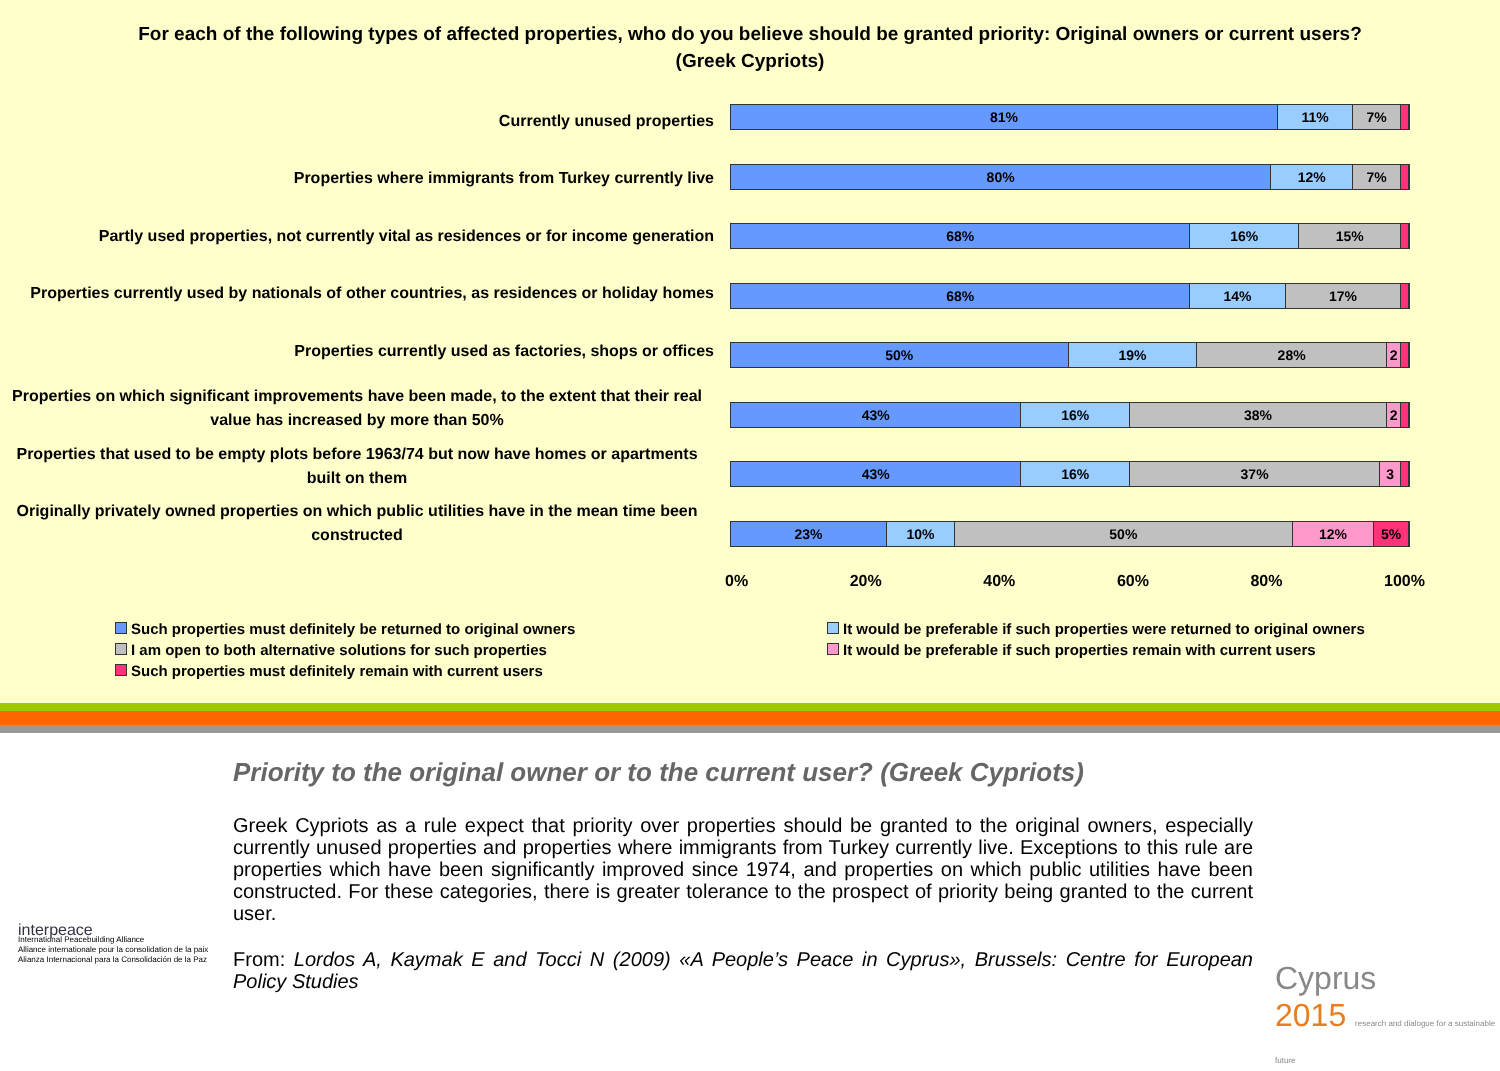For each of the following types of affected properties, who do you believe should be granted priority: Original owners or current users?
(Greek Cypriots)
Currently unused properties
Properties where immigrants from Turkey currently live
Partly used properties, not currently vital as residences or for income generation
Properties currently used by nationals of other countries, as residences or holiday homes
Properties currently used as factories, shops or offices
Properties on which significant improvements have been made, to the extent that their real value has increased by more than 50%
Properties that used to be empty plots before 1963/74 but now have homes or apartments built on them
Originally privately owned properties on which public utilities have in the mean time been constructed
81% 11% 7%
80% 12% 7%
68% 16% 15%
68% 14% 17%
50% 19% 28% 2
43% 16% 38% 2
43% 16% 37% 3
23% 10% 50% 12% 5%
0% 20% 40% 60% 80% 100%
Such properties must definitely be returned to original owners
It would be preferable if such properties were returned to original owners
I am open to both alternative solutions for such properties
It would be preferable if such properties remain with current users
Such properties must definitely remain with current users
Priority to the original owner or to the current user? (Greek Cypriots)
Greek Cypriots as a rule expect that priority over properties should be granted to the original owners, especially currently unused properties and properties where immigrants from Turkey currently live. Exceptions to this rule are properties which have been significantly improved since 1974, and properties on which public utilities have been constructed. For these categories, there is greater tolerance to the prospect of priority being granted to the current user.
From: Lordos A, Kaymak E and Tocci N (2009) «A People’s Peace in Cyprus», Brussels: Centre for European Policy Studies
interpeace
International Peacebuilding Alliance
Alliance internationale pour la consolidation de la paix
Alianza Internacional para la Consolidación de la Paz
Cyprus
2015 research and dialogue for a sustainable future